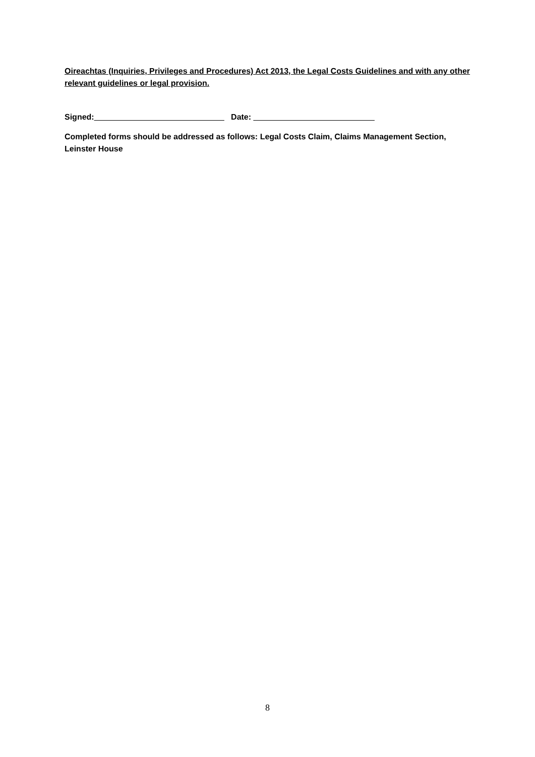Oireachtas (Inquiries, Privileges and Procedures) Act 2013, the Legal Costs Guidelines and with any other relevant guidelines or legal provision.
Signed:_____________________________ Date: ___________________________
Completed forms should be addressed as follows: Legal Costs Claim, Claims Management Section, Leinster House
8